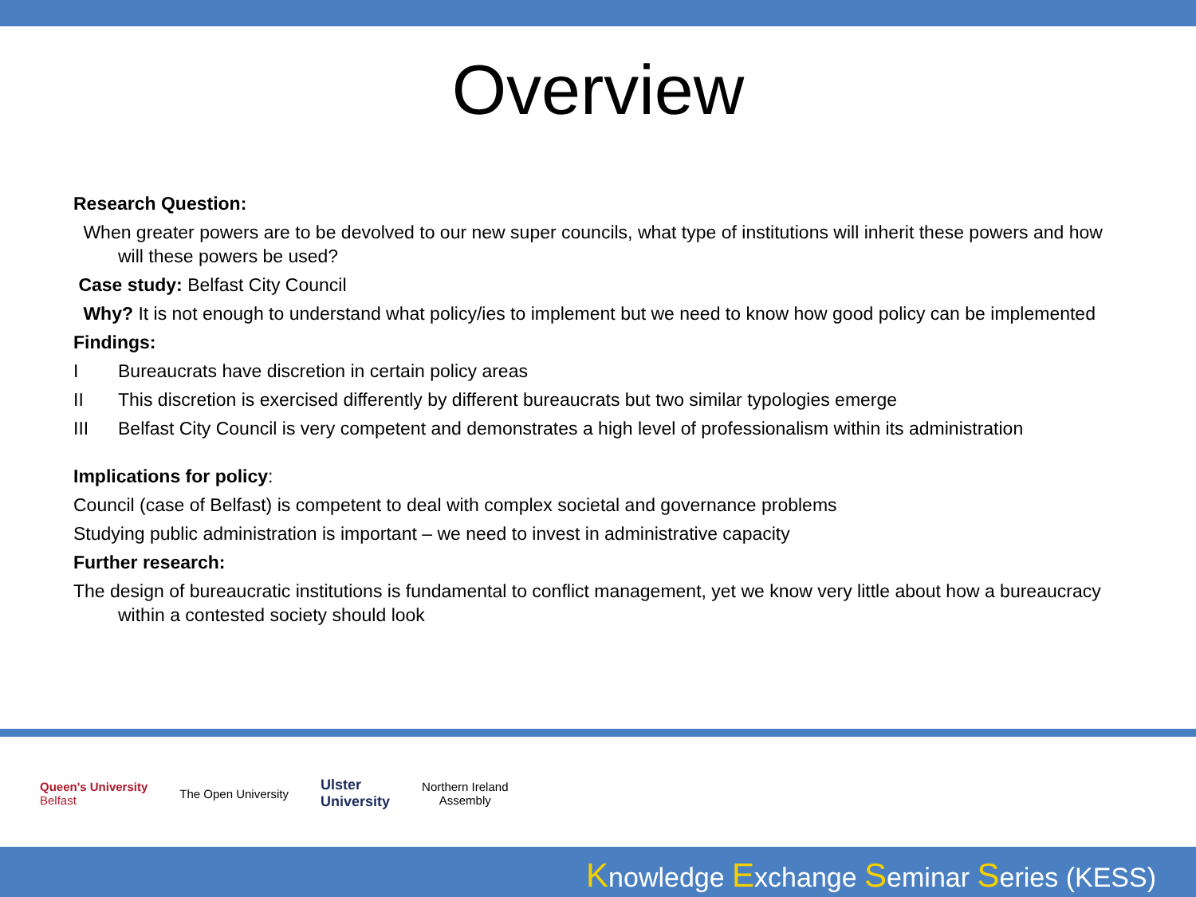Overview
Research Question:
When greater powers are to be devolved to our new super councils, what type of institutions will inherit these powers and how will these powers be used?
Case study: Belfast City Council
Why? It is not enough to understand what policy/ies to implement but we need to know how good policy can be implemented
Findings:
I Bureaucrats have discretion in certain policy areas
II This discretion is exercised differently by different bureaucrats but two similar typologies emerge
III Belfast City Council is very competent and demonstrates a high level of professionalism within its administration
Implications for policy:
Council (case of Belfast) is competent to deal with complex societal and governance problems
Studying public administration is important – we need to invest in administrative capacity
Further research:
The design of bureaucratic institutions is fundamental to conflict management, yet we know very little about how a bureaucracy within a contested society should look
Queen's University
Belfast
The Open University
Ulster
University
Northern Ireland
Assembly
Knowledge Exchange Seminar Series (KESS)